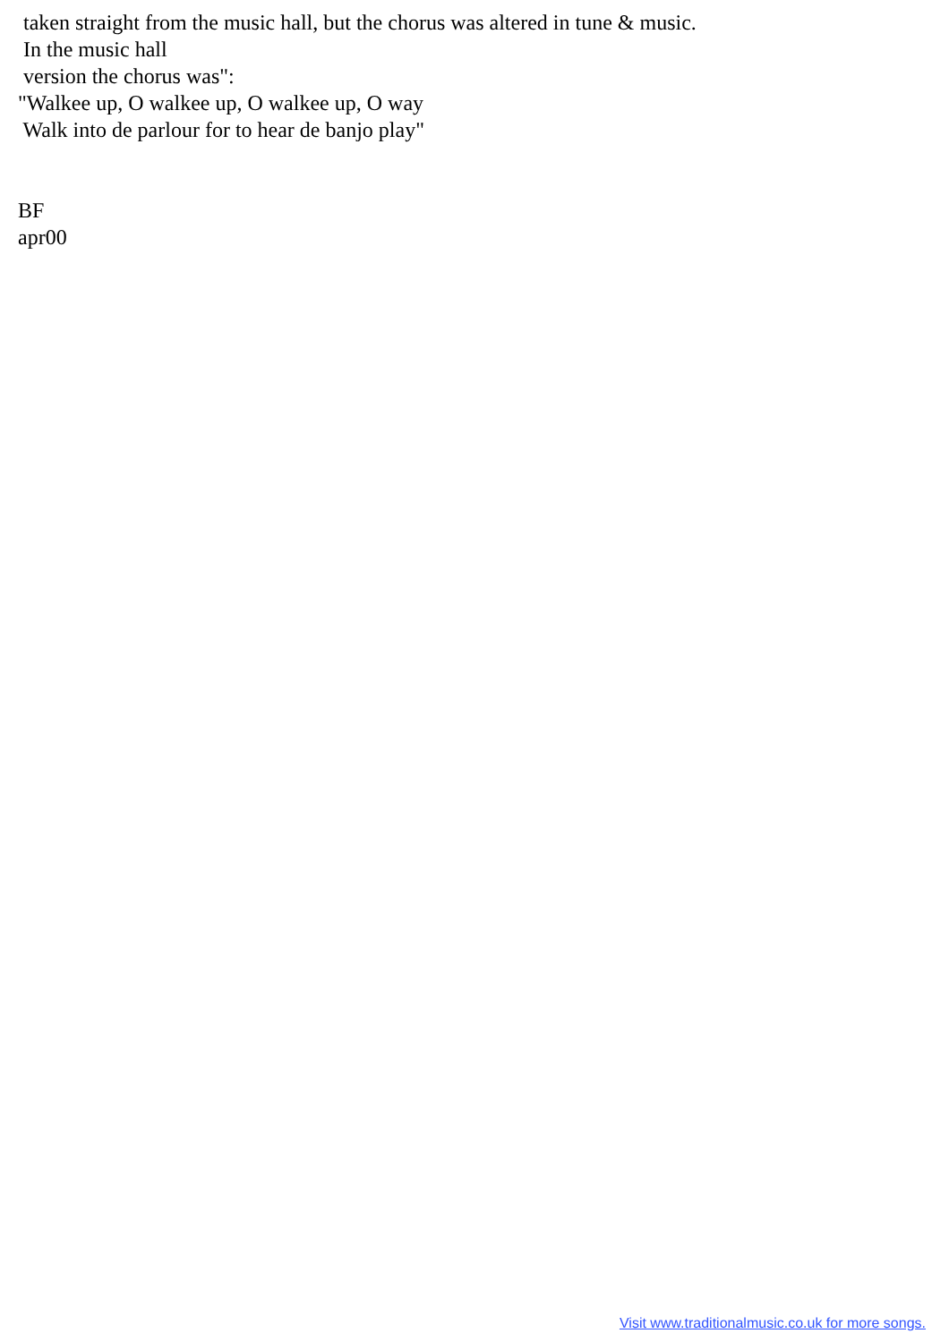taken straight from the music hall, but the chorus was altered in tune & music. In the music hall version the chorus was": "Walkee up, O walkee up, O walkee up, O way Walk into de parlour for to hear de banjo play" BF apr00
Visit www.traditionalmusic.co.uk for more songs.